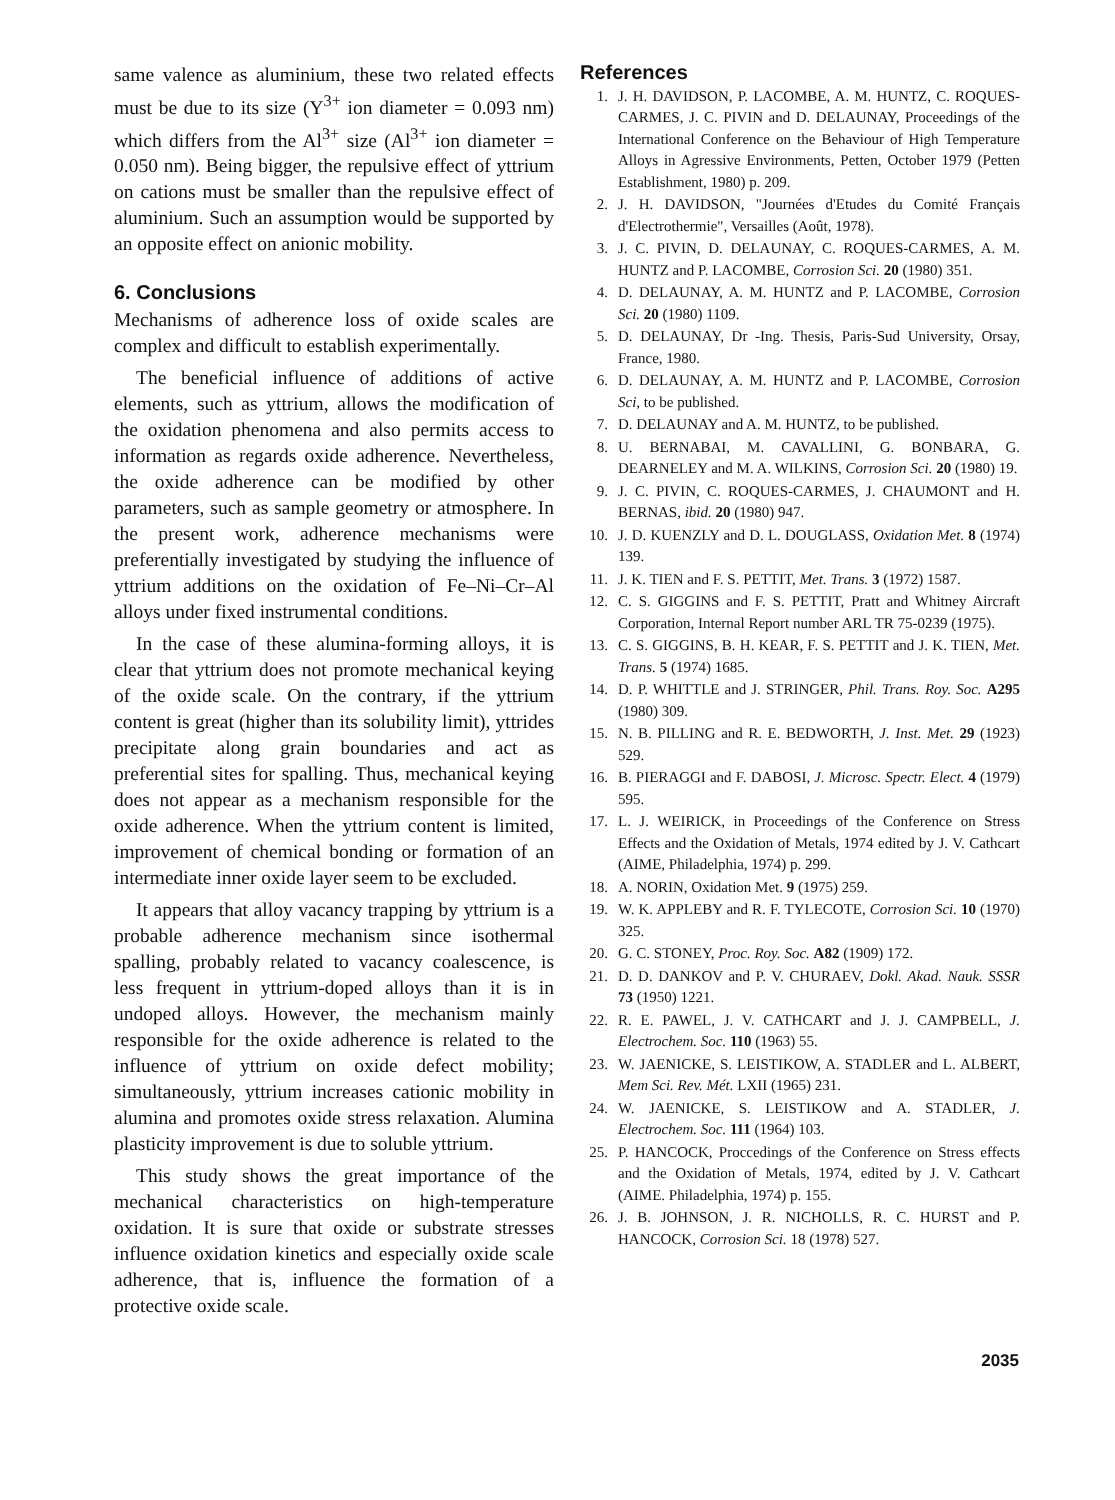same valence as aluminium, these two related effects must be due to its size (Y<sup>3+</sup> ion diameter = 0.093 nm) which differs from the Al<sup>3+</sup> size (Al<sup>3+</sup> ion diameter = 0.050 nm). Being bigger, the repulsive effect of yttrium on cations must be smaller than the repulsive effect of aluminium. Such an assumption would be supported by an opposite effect on anionic mobility.
6. Conclusions
Mechanisms of adherence loss of oxide scales are complex and difficult to establish experimentally.
The beneficial influence of additions of active elements, such as yttrium, allows the modification of the oxidation phenomena and also permits access to information as regards oxide adherence. Nevertheless, the oxide adherence can be modified by other parameters, such as sample geometry or atmosphere. In the present work, adherence mechanisms were preferentially investigated by studying the influence of yttrium additions on the oxidation of Fe–Ni–Cr–Al alloys under fixed instrumental conditions.
In the case of these alumina-forming alloys, it is clear that yttrium does not promote mechanical keying of the oxide scale. On the contrary, if the yttrium content is great (higher than its solubility limit), yttrides precipitate along grain boundaries and act as preferential sites for spalling. Thus, mechanical keying does not appear as a mechanism responsible for the oxide adherence. When the yttrium content is limited, improvement of chemical bonding or formation of an intermediate inner oxide layer seem to be excluded.
It appears that alloy vacancy trapping by yttrium is a probable adherence mechanism since isothermal spalling, probably related to vacancy coalescence, is less frequent in yttrium-doped alloys than it is in undoped alloys. However, the mechanism mainly responsible for the oxide adherence is related to the influence of yttrium on oxide defect mobility; simultaneously, yttrium increases cationic mobility in alumina and promotes oxide stress relaxation. Alumina plasticity improvement is due to soluble yttrium.
This study shows the great importance of the mechanical characteristics on high-temperature oxidation. It is sure that oxide or substrate stresses influence oxidation kinetics and especially oxide scale adherence, that is, influence the formation of a protective oxide scale.
References
1. J. H. DAVIDSON, P. LACOMBE, A. M. HUNTZ, C. ROQUES-CARMES, J. C. PIVIN and D. DELAUNAY, Proceedings of the International Conference on the Behaviour of High Temperature Alloys in Agressive Environments, Petten, October 1979 (Petten Establishment, 1980) p. 209.
2. J. H. DAVIDSON, "Journées d'Etudes du Comité Français d'Electrothermie", Versailles (Août, 1978).
3. J. C. PIVIN, D. DELAUNAY, C. ROQUES-CARMES, A. M. HUNTZ and P. LACOMBE, Corrosion Sci. 20 (1980) 351.
4. D. DELAUNAY, A. M. HUNTZ and P. LACOMBE, Corrosion Sci. 20 (1980) 1109.
5. D. DELAUNAY, Dr -Ing. Thesis, Paris-Sud University, Orsay, France, 1980.
6. D. DELAUNAY, A. M. HUNTZ and P. LACOMBE, Corrosion Sci, to be published.
7. D. DELAUNAY and A. M. HUNTZ, to be published.
8. U. BERNABAI, M. CAVALLINI, G. BONBARA, G. DEARNELEY and M. A. WILKINS, Corrosion Sci. 20 (1980) 19.
9. J. C. PIVIN, C. ROQUES-CARMES, J. CHAUMONT and H. BERNAS, ibid. 20 (1980) 947.
10. J. D. KUENZLY and D. L. DOUGLASS, Oxidation Met. 8 (1974) 139.
11. J. K. TIEN and F. S. PETTIT, Met. Trans. 3 (1972) 1587.
12. C. S. GIGGINS and F. S. PETTIT, Pratt and Whitney Aircraft Corporation, Internal Report number ARL TR 75-0239 (1975).
13. C. S. GIGGINS, B. H. KEAR, F. S. PETTIT and J. K. TIEN, Met. Trans. 5 (1974) 1685.
14. D. P. WHITTLE and J. STRINGER, Phil. Trans. Roy. Soc. A295 (1980) 309.
15. N. B. PILLING and R. E. BEDWORTH, J. Inst. Met. 29 (1923) 529.
16. B. PIERAGGI and F. DABOSI, J. Microsc. Spectr. Elect. 4 (1979) 595.
17. L. J. WEIRICK, in Proceedings of the Conference on Stress Effects and the Oxidation of Metals, 1974 edited by J. V. Cathcart (AIME, Philadelphia, 1974) p. 299.
18. A. NORIN, Oxidation Met. 9 (1975) 259.
19. W. K. APPLEBY and R. F. TYLECOTE, Corrosion Sci. 10 (1970) 325.
20. G. C. STONEY, Proc. Roy. Soc. A82 (1909) 172.
21. D. D. DANKOV and P. V. CHURAEV, Dokl. Akad. Nauk. SSSR 73 (1950) 1221.
22. R. E. PAWEL, J. V. CATHCART and J. J. CAMPBELL, J. Electrochem. Soc. 110 (1963) 55.
23. W. JAENICKE, S. LEISTIKOW, A. STADLER and L. ALBERT, Mem Sci. Rev. Mét. LXII (1965) 231.
24. W. JAENICKE, S. LEISTIKOW and A. STADLER, J. Electrochem. Soc. 111 (1964) 103.
25. P. HANCOCK, Proccedings of the Conference on Stress effects and the Oxidation of Metals, 1974, edited by J. V. Cathcart (AIME. Philadelphia, 1974) p. 155.
26. J. B. JOHNSON, J. R. NICHOLLS, R. C. HURST and P. HANCOCK, Corrosion Sci. 18 (1978) 527.
2035